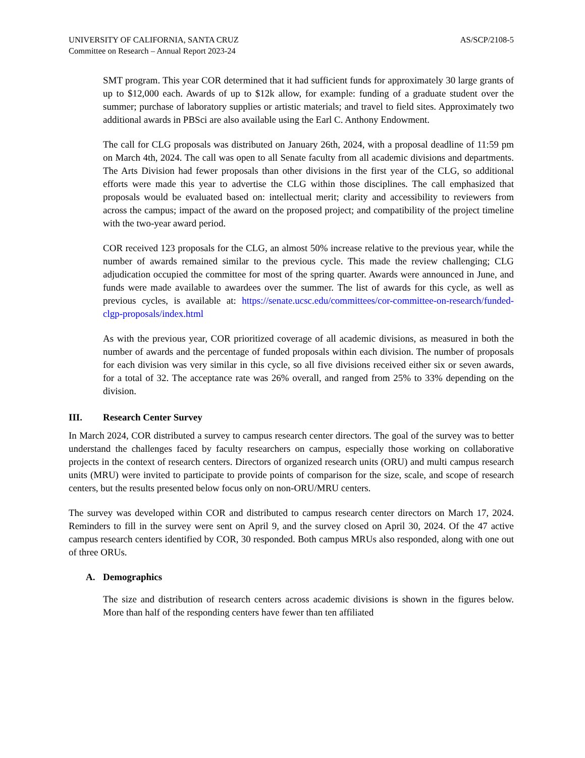UNIVERSITY OF CALIFORNIA, SANTA CRUZ
Committee on Research – Annual Report 2023-24
AS/SCP/2108-5
SMT program. This year COR determined that it had sufficient funds for approximately 30 large grants of up to $12,000 each. Awards of up to $12k allow, for example: funding of a graduate student over the summer; purchase of laboratory supplies or artistic materials; and travel to field sites. Approximately two additional awards in PBSci are also available using the Earl C. Anthony Endowment.
The call for CLG proposals was distributed on January 26th, 2024, with a proposal deadline of 11:59 pm on March 4th, 2024. The call was open to all Senate faculty from all academic divisions and departments. The Arts Division had fewer proposals than other divisions in the first year of the CLG, so additional efforts were made this year to advertise the CLG within those disciplines. The call emphasized that proposals would be evaluated based on: intellectual merit; clarity and accessibility to reviewers from across the campus; impact of the award on the proposed project; and compatibility of the project timeline with the two-year award period.
COR received 123 proposals for the CLG, an almost 50% increase relative to the previous year, while the number of awards remained similar to the previous cycle. This made the review challenging; CLG adjudication occupied the committee for most of the spring quarter. Awards were announced in June, and funds were made available to awardees over the summer. The list of awards for this cycle, as well as previous cycles, is available at: https://senate.ucsc.edu/committees/cor-committee-on-research/funded-clgp-proposals/index.html
As with the previous year, COR prioritized coverage of all academic divisions, as measured in both the number of awards and the percentage of funded proposals within each division. The number of proposals for each division was very similar in this cycle, so all five divisions received either six or seven awards, for a total of 32. The acceptance rate was 26% overall, and ranged from 25% to 33% depending on the division.
III. Research Center Survey
In March 2024, COR distributed a survey to campus research center directors. The goal of the survey was to better understand the challenges faced by faculty researchers on campus, especially those working on collaborative projects in the context of research centers. Directors of organized research units (ORU) and multi campus research units (MRU) were invited to participate to provide points of comparison for the size, scale, and scope of research centers, but the results presented below focus only on non-ORU/MRU centers.
The survey was developed within COR and distributed to campus research center directors on March 17, 2024. Reminders to fill in the survey were sent on April 9, and the survey closed on April 30, 2024. Of the 47 active campus research centers identified by COR, 30 responded. Both campus MRUs also responded, along with one out of three ORUs.
A. Demographics
The size and distribution of research centers across academic divisions is shown in the figures below. More than half of the responding centers have fewer than ten affiliated